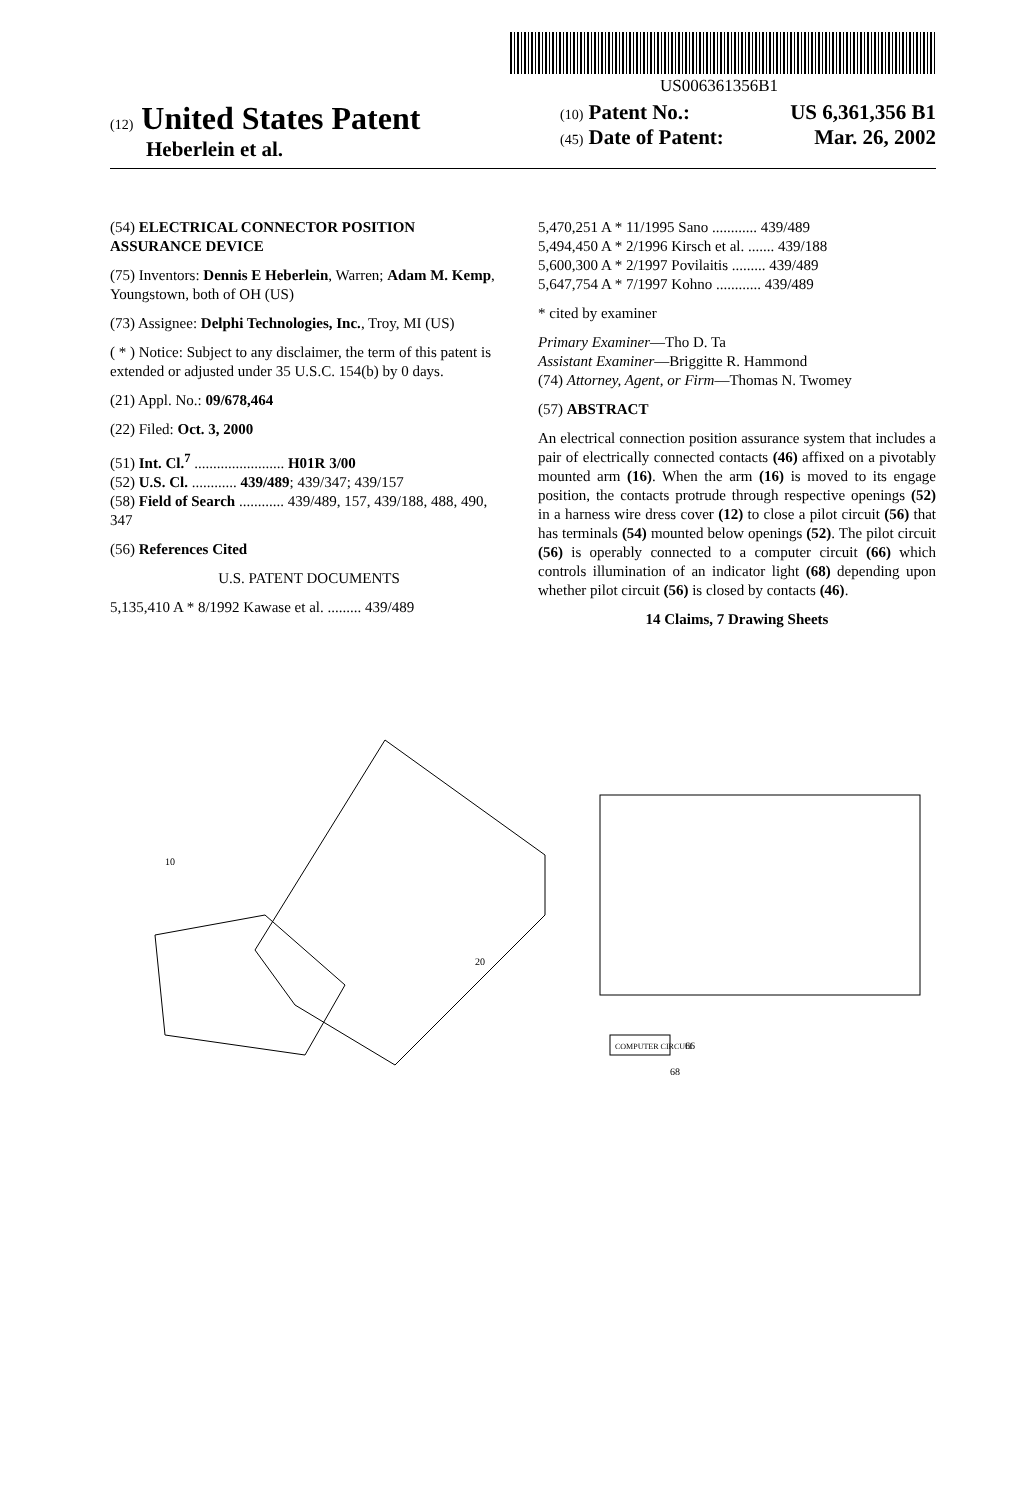US006361356B1
(12) United States Patent
Heberlein et al.
(10) Patent No.: US 6,361,356 B1
(45) Date of Patent: Mar. 26, 2002
(54) ELECTRICAL CONNECTOR POSITION ASSURANCE DEVICE
(75) Inventors: Dennis E Heberlein, Warren; Adam M. Kemp, Youngstown, both of OH (US)
(73) Assignee: Delphi Technologies, Inc., Troy, MI (US)
( * ) Notice: Subject to any disclaimer, the term of this patent is extended or adjusted under 35 U.S.C. 154(b) by 0 days.
(21) Appl. No.: 09/678,464
(22) Filed: Oct. 3, 2000
(51) Int. Cl.<sup>7</sup> ........................ H01R 3/00
(52) U.S. Cl. ............ 439/489; 439/347; 439/157
(58) Field of Search ............ 439/489, 157, 439/188, 488, 490, 347
(56) References Cited
U.S. PATENT DOCUMENTS
5,135,410 A * 8/1992 Kawase et al. ......... 439/489
5,470,251 A * 11/1995 Sano ............ 439/489
5,494,450 A * 2/1996 Kirsch et al. ....... 439/188
5,600,300 A * 2/1997 Povilaitis ......... 439/489
5,647,754 A * 7/1997 Kohno ............ 439/489
* cited by examiner
Primary Examiner—Tho D. Ta
Assistant Examiner—Briggitte R. Hammond
(74) Attorney, Agent, or Firm—Thomas N. Twomey
(57) ABSTRACT
An electrical connection position assurance system that includes a pair of electrically connected contacts (46) affixed on a pivotably mounted arm (16). When the arm (16) is moved to its engage position, the contacts protrude through respective openings (52) in a harness wire dress cover (12) to close a pilot circuit (56) that has terminals (54) mounted below openings (52). The pilot circuit (56) is operably connected to a computer circuit (66) which controls illumination of an indicator light (68) depending upon whether pilot circuit (56) is closed by contacts (46).
14 Claims, 7 Drawing Sheets
10
20
COMPUTER CIRCUIT
66
68